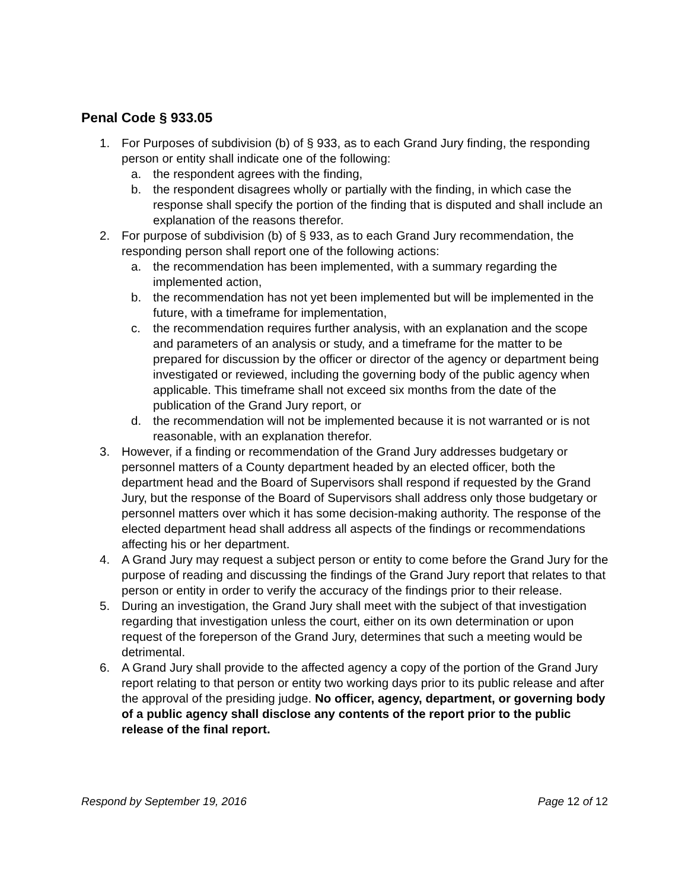Penal Code § 933.05
1. For Purposes of subdivision (b) of § 933, as to each Grand Jury finding, the responding person or entity shall indicate one of the following:
a. the respondent agrees with the finding,
b. the respondent disagrees wholly or partially with the finding, in which case the response shall specify the portion of the finding that is disputed and shall include an explanation of the reasons therefor.
2. For purpose of subdivision (b) of § 933, as to each Grand Jury recommendation, the responding person shall report one of the following actions:
a. the recommendation has been implemented, with a summary regarding the implemented action,
b. the recommendation has not yet been implemented but will be implemented in the future, with a timeframe for implementation,
c. the recommendation requires further analysis, with an explanation and the scope and parameters of an analysis or study, and a timeframe for the matter to be prepared for discussion by the officer or director of the agency or department being investigated or reviewed, including the governing body of the public agency when applicable. This timeframe shall not exceed six months from the date of the publication of the Grand Jury report, or
d. the recommendation will not be implemented because it is not warranted or is not reasonable, with an explanation therefor.
3. However, if a finding or recommendation of the Grand Jury addresses budgetary or personnel matters of a County department headed by an elected officer, both the department head and the Board of Supervisors shall respond if requested by the Grand Jury, but the response of the Board of Supervisors shall address only those budgetary or personnel matters over which it has some decision-making authority. The response of the elected department head shall address all aspects of the findings or recommendations affecting his or her department.
4. A Grand Jury may request a subject person or entity to come before the Grand Jury for the purpose of reading and discussing the findings of the Grand Jury report that relates to that person or entity in order to verify the accuracy of the findings prior to their release.
5. During an investigation, the Grand Jury shall meet with the subject of that investigation regarding that investigation unless the court, either on its own determination or upon request of the foreperson of the Grand Jury, determines that such a meeting would be detrimental.
6. A Grand Jury shall provide to the affected agency a copy of the portion of the Grand Jury report relating to that person or entity two working days prior to its public release and after the approval of the presiding judge. No officer, agency, department, or governing body of a public agency shall disclose any contents of the report prior to the public release of the final report.
Respond by September 19, 2016 Page 12 of 12